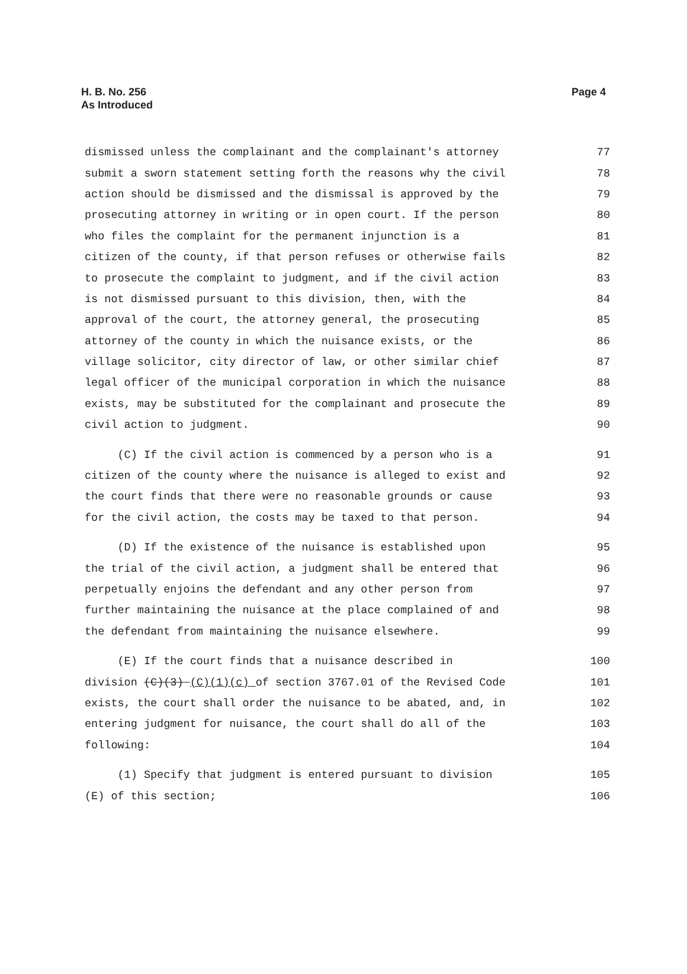H. B. No. 256
As Introduced
Page 4
dismissed unless the complainant and the complainant's attorney 77
submit a sworn statement setting forth the reasons why the civil 78
action should be dismissed and the dismissal is approved by the 79
prosecuting attorney in writing or in open court. If the person 80
who files the complaint for the permanent injunction is a 81
citizen of the county, if that person refuses or otherwise fails 82
to prosecute the complaint to judgment, and if the civil action 83
is not dismissed pursuant to this division, then, with the 84
approval of the court, the attorney general, the prosecuting 85
attorney of the county in which the nuisance exists, or the 86
village solicitor, city director of law, or other similar chief 87
legal officer of the municipal corporation in which the nuisance 88
exists, may be substituted for the complainant and prosecute the 89
civil action to judgment. 90
(C) If the civil action is commenced by a person who is a 91
citizen of the county where the nuisance is alleged to exist and 92
the court finds that there were no reasonable grounds or cause 93
for the civil action, the costs may be taxed to that person. 94
(D) If the existence of the nuisance is established upon 95
the trial of the civil action, a judgment shall be entered that 96
perpetually enjoins the defendant and any other person from 97
further maintaining the nuisance at the place complained of and 98
the defendant from maintaining the nuisance elsewhere. 99
(E) If the court finds that a nuisance described in 100
division (C)(3) (C)(1)(c) of section 3767.01 of the Revised Code 101
exists, the court shall order the nuisance to be abated, and, in 102
entering judgment for nuisance, the court shall do all of the 103
following: 104
(1) Specify that judgment is entered pursuant to division 105
(E) of this section; 106